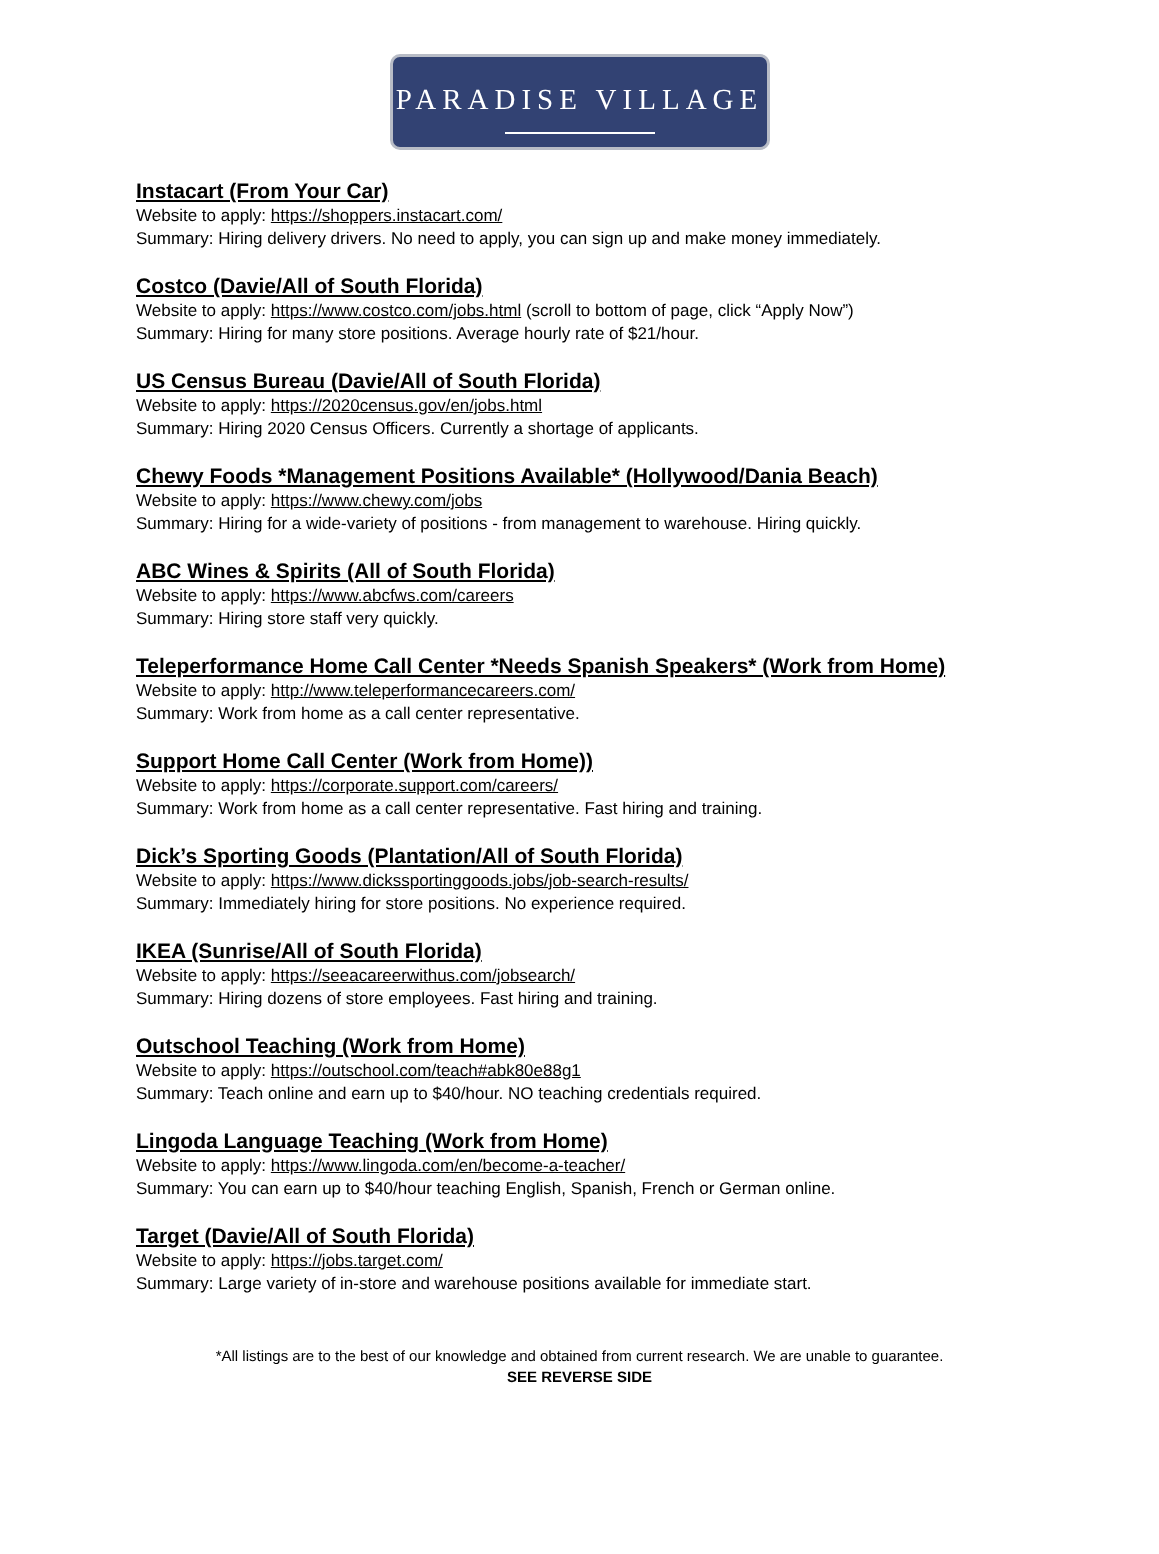PARADISE VILLAGE
Instacart (From Your Car)
Website to apply: https://shoppers.instacart.com/
Summary: Hiring delivery drivers. No need to apply, you can sign up and make money immediately.
Costco (Davie/All of South Florida)
Website to apply: https://www.costco.com/jobs.html (scroll to bottom of page, click “Apply Now”)
Summary: Hiring for many store positions. Average hourly rate of $21/hour.
US Census Bureau (Davie/All of South Florida)
Website to apply: https://2020census.gov/en/jobs.html
Summary: Hiring 2020 Census Officers. Currently a shortage of applicants.
Chewy Foods *Management Positions Available* (Hollywood/Dania Beach)
Website to apply: https://www.chewy.com/jobs
Summary: Hiring for a wide-variety of positions - from management to warehouse. Hiring quickly.
ABC Wines & Spirits (All of South Florida)
Website to apply: https://www.abcfws.com/careers
Summary: Hiring store staff very quickly.
Teleperformance Home Call Center *Needs Spanish Speakers* (Work from Home)
Website to apply: http://www.teleperformancecareers.com/
Summary: Work from home as a call center representative.
Support Home Call Center (Work from Home))
Website to apply: https://corporate.support.com/careers/
Summary: Work from home as a call center representative. Fast hiring and training.
Dick’s Sporting Goods (Plantation/All of South Florida)
Website to apply: https://www.dickssportinggoods.jobs/job-search-results/
Summary: Immediately hiring for store positions. No experience required.
IKEA (Sunrise/All of South Florida)
Website to apply: https://seeacareerwithus.com/jobsearch/
Summary: Hiring dozens of store employees. Fast hiring and training.
Outschool Teaching (Work from Home)
Website to apply: https://outschool.com/teach#abk80e88g1
Summary: Teach online and earn up to $40/hour. NO teaching credentials required.
Lingoda Language Teaching (Work from Home)
Website to apply: https://www.lingoda.com/en/become-a-teacher/
Summary: You can earn up to $40/hour teaching English, Spanish, French or German online.
Target (Davie/All of South Florida)
Website to apply: https://jobs.target.com/
Summary: Large variety of in-store and warehouse positions available for immediate start.
*All listings are to the best of our knowledge and obtained from current research. We are unable to guarantee.
SEE REVERSE SIDE